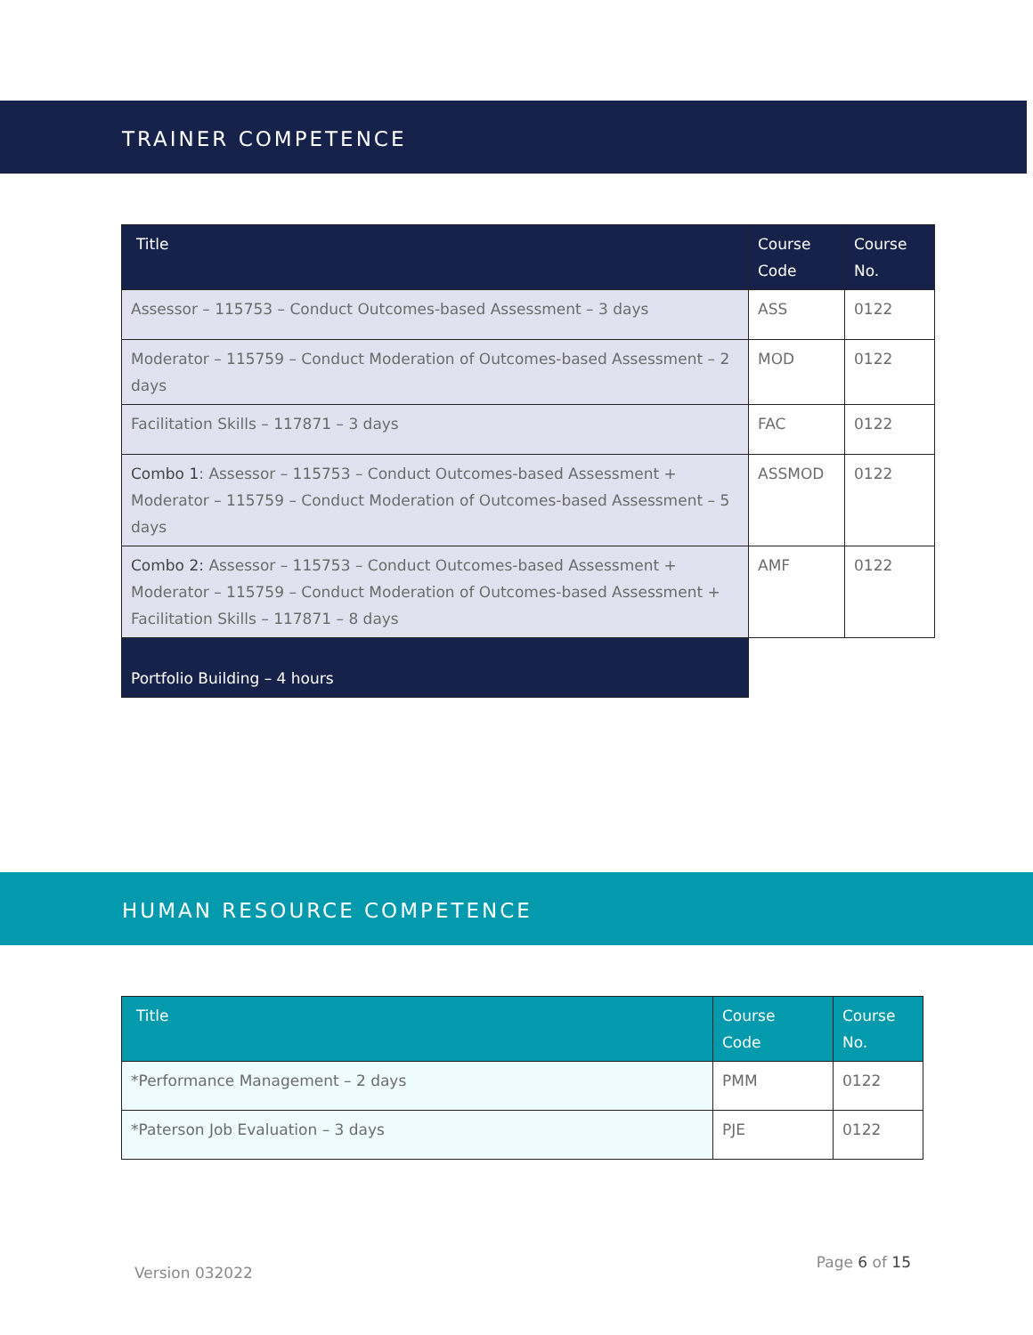TRAINER COMPETENCE
| Title | Course Code | Course No. |
| --- | --- | --- |
| Assessor – 115753 – Conduct Outcomes-based Assessment – 3 days | ASS | 0122 |
| Moderator – 115759 – Conduct Moderation of Outcomes-based Assessment – 2 days | MOD | 0122 |
| Facilitation Skills – 117871 – 3 days | FAC | 0122 |
| Combo 1 : Assessor – 115753 – Conduct Outcomes-based Assessment + Moderator – 115759 – Conduct Moderation of Outcomes-based Assessment – 5 days | ASSMOD | 0122 |
| Combo 2: Assessor – 115753 – Conduct Outcomes-based Assessment + Moderator – 115759 – Conduct Moderation of Outcomes-based Assessment + Facilitation Skills – 117871 – 8 days | AMF | 0122 |
| Portfolio Building – 4 hours | | |
HUMAN RESOURCE COMPETENCE
| Title | Course Code | Course No. |
| --- | --- | --- |
| *Performance Management – 2 days | PMM | 0122 |
| *Paterson Job Evaluation – 3 days | PJE | 0122 |
Version 032022 Page 6 of 15